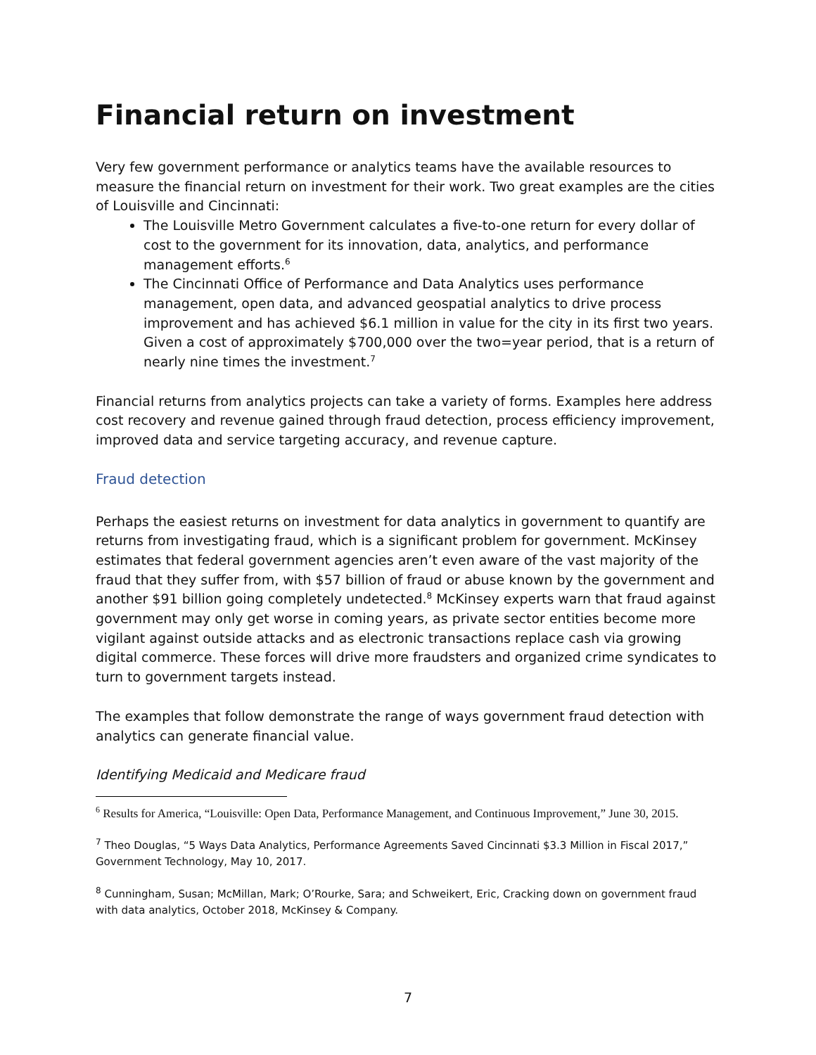Financial return on investment
Very few government performance or analytics teams have the available resources to measure the financial return on investment for their work. Two great examples are the cities of Louisville and Cincinnati:
The Louisville Metro Government calculates a five-to-one return for every dollar of cost to the government for its innovation, data, analytics, and performance management efforts.<sup>6</sup>
The Cincinnati Office of Performance and Data Analytics uses performance management, open data, and advanced geospatial analytics to drive process improvement and has achieved $6.1 million in value for the city in its first two years. Given a cost of approximately $700,000 over the two=year period, that is a return of nearly nine times the investment.<sup>7</sup>
Financial returns from analytics projects can take a variety of forms. Examples here address cost recovery and revenue gained through fraud detection, process efficiency improvement, improved data and service targeting accuracy, and revenue capture.
Fraud detection
Perhaps the easiest returns on investment for data analytics in government to quantify are returns from investigating fraud, which is a significant problem for government. McKinsey estimates that federal government agencies aren’t even aware of the vast majority of the fraud that they suffer from, with $57 billion of fraud or abuse known by the government and another $91 billion going completely undetected.<sup>8</sup> McKinsey experts warn that fraud against government may only get worse in coming years, as private sector entities become more vigilant against outside attacks and as electronic transactions replace cash via growing digital commerce. These forces will drive more fraudsters and organized crime syndicates to turn to government targets instead.
The examples that follow demonstrate the range of ways government fraud detection with analytics can generate financial value.
Identifying Medicaid and Medicare fraud
<sup>6</sup> Results for America, “Louisville: Open Data, Performance Management, and Continuous Improvement,” June 30, 2015.
<sup>7</sup> Theo Douglas, “5 Ways Data Analytics, Performance Agreements Saved Cincinnati $3.3 Million in Fiscal 2017,” Government Technology, May 10, 2017.
<sup>8</sup> Cunningham, Susan; McMillan, Mark; O’Rourke, Sara; and Schweikert, Eric, Cracking down on government fraud with data analytics, October 2018, McKinsey & Company.
7